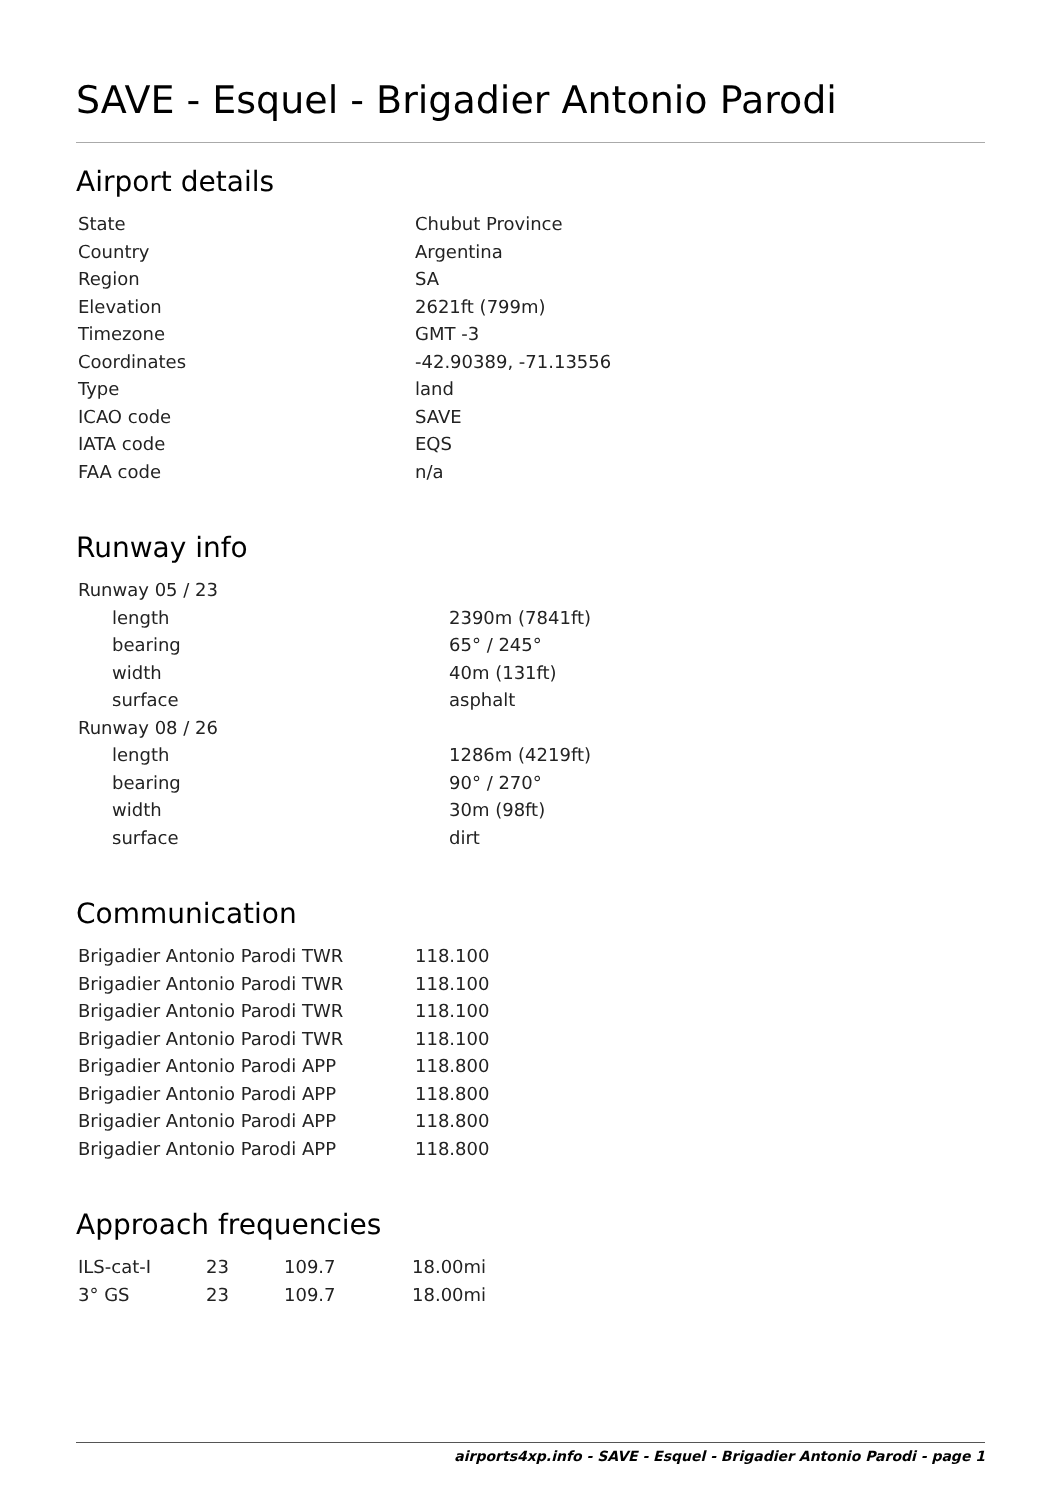SAVE - Esquel - Brigadier Antonio Parodi
Airport details
| State | Chubut Province |
| Country | Argentina |
| Region | SA |
| Elevation | 2621ft (799m) |
| Timezone | GMT -3 |
| Coordinates | -42.90389, -71.13556 |
| Type | land |
| ICAO code | SAVE |
| IATA code | EQS |
| FAA code | n/a |
Runway info
| Runway 05 / 23 | |
| length | 2390m (7841ft) |
| bearing | 65° / 245° |
| width | 40m (131ft) |
| surface | asphalt |
| Runway 08 / 26 | |
| length | 1286m (4219ft) |
| bearing | 90° / 270° |
| width | 30m (98ft) |
| surface | dirt |
Communication
| Brigadier Antonio Parodi TWR | 118.100 |
| Brigadier Antonio Parodi TWR | 118.100 |
| Brigadier Antonio Parodi TWR | 118.100 |
| Brigadier Antonio Parodi TWR | 118.100 |
| Brigadier Antonio Parodi APP | 118.800 |
| Brigadier Antonio Parodi APP | 118.800 |
| Brigadier Antonio Parodi APP | 118.800 |
| Brigadier Antonio Parodi APP | 118.800 |
Approach frequencies
| ILS-cat-I | 23 | 109.7 | 18.00mi |
| 3° GS | 23 | 109.7 | 18.00mi |
airports4xp.info - SAVE - Esquel - Brigadier Antonio Parodi - page 1